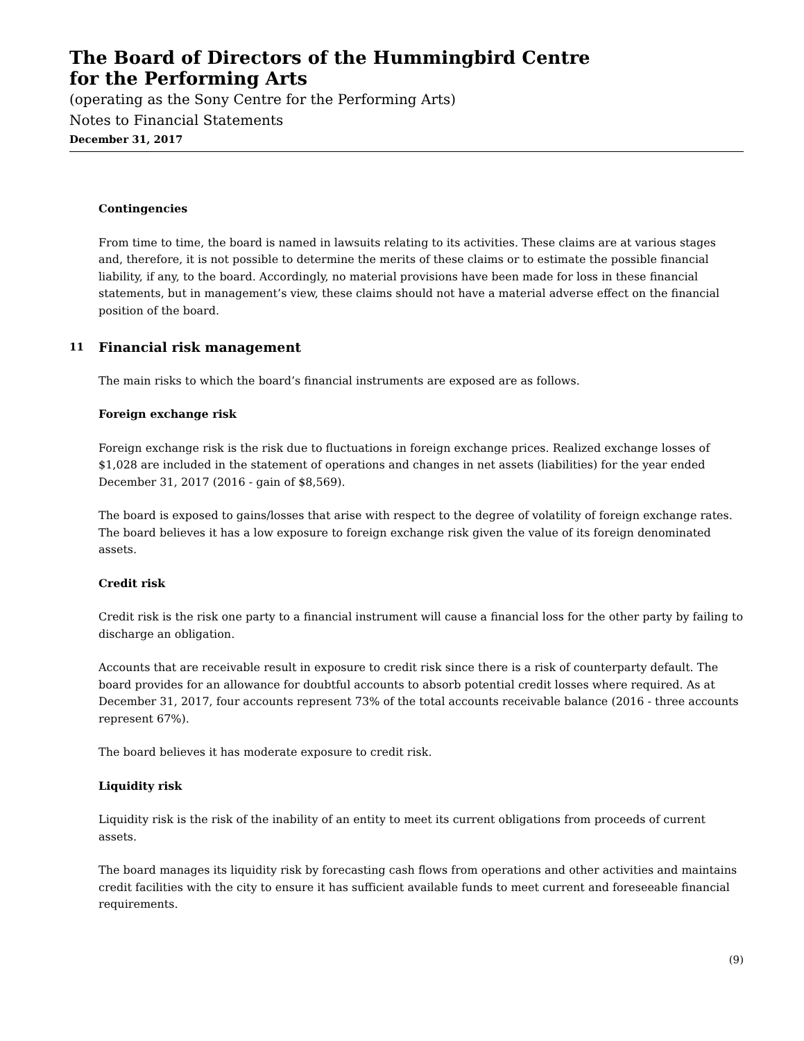The Board of Directors of the Hummingbird Centre
for the Performing Arts
(operating as the Sony Centre for the Performing Arts)
Notes to Financial Statements
December 31, 2017
Contingencies
From time to time, the board is named in lawsuits relating to its activities. These claims are at various stages and, therefore, it is not possible to determine the merits of these claims or to estimate the possible financial liability, if any, to the board. Accordingly, no material provisions have been made for loss in these financial statements, but in management’s view, these claims should not have a material adverse effect on the financial position of the board.
11 Financial risk management
The main risks to which the board’s financial instruments are exposed are as follows.
Foreign exchange risk
Foreign exchange risk is the risk due to fluctuations in foreign exchange prices. Realized exchange losses of $1,028 are included in the statement of operations and changes in net assets (liabilities) for the year ended December 31, 2017 (2016 - gain of $8,569).
The board is exposed to gains/losses that arise with respect to the degree of volatility of foreign exchange rates. The board believes it has a low exposure to foreign exchange risk given the value of its foreign denominated assets.
Credit risk
Credit risk is the risk one party to a financial instrument will cause a financial loss for the other party by failing to discharge an obligation.
Accounts that are receivable result in exposure to credit risk since there is a risk of counterparty default. The board provides for an allowance for doubtful accounts to absorb potential credit losses where required. As at December 31, 2017, four accounts represent 73% of the total accounts receivable balance (2016 - three accounts represent 67%).
The board believes it has moderate exposure to credit risk.
Liquidity risk
Liquidity risk is the risk of the inability of an entity to meet its current obligations from proceeds of current assets.
The board manages its liquidity risk by forecasting cash flows from operations and other activities and maintains credit facilities with the city to ensure it has sufficient available funds to meet current and foreseeable financial requirements.
(9)